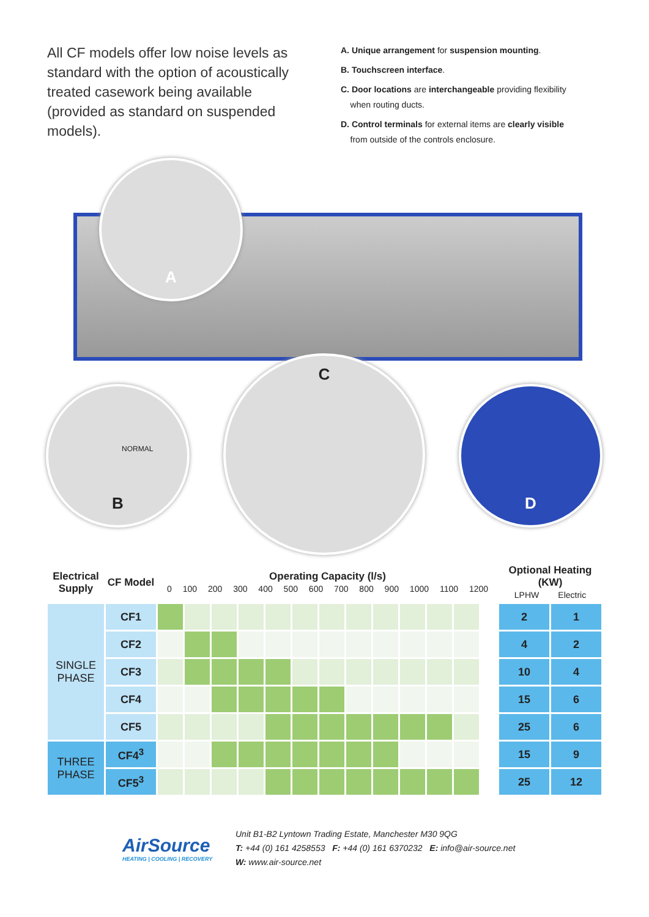All CF models offer low noise levels as standard with the option of acoustically treated casework being available (provided as standard on suspended models).
A. Unique arrangement for suspension mounting.
B. Touchscreen interface.
C. Door locations are interchangeable providing flexibility
when routing ducts.
D. Control terminals for external items are clearly visible
from outside of the controls enclosure.
A
B
NORMAL
C
D
| Electrical Supply | CF Model | Operating Capacity (l/s) 0 100 200 300 400 500 600 700 800 900 1000 1100 1200 | | | | | | | | | | | | | Optional Heating (KW) LPHW Electric | |
| --- | --- | --- | --- | --- | --- | --- | --- | --- | --- | --- | --- | --- | --- | --- | --- | --- |
| SINGLE PHASE | CF1 | | | | | | | | | | | | | | 2 | 1 |
| | CF2 | | | | | | | | | | | | | | 4 | 2 |
| | CF3 | | | | | | | | | | | | | | 10 | 4 |
| | CF4 | | | | | | | | | | | | | | 15 | 6 |
| | CF5 | | | | | | | | | | | | | | 25 | 6 |
| THREE PHASE | CF4<sup>3</sup> | | | | | | | | | | | | | | 15 | 9 |
| | CF5<sup>3</sup> | | | | | | | | | | | | | | 25 | 12 |
AirSource
HEATING | COOLING | RECOVERY
Unit B1-B2 Lyntown Trading Estate, Manchester M30 9QG
T: +44 (0) 161 4258553 F: +44 (0) 161 6370232 E: info@air-source.net
W: www.air-source.net